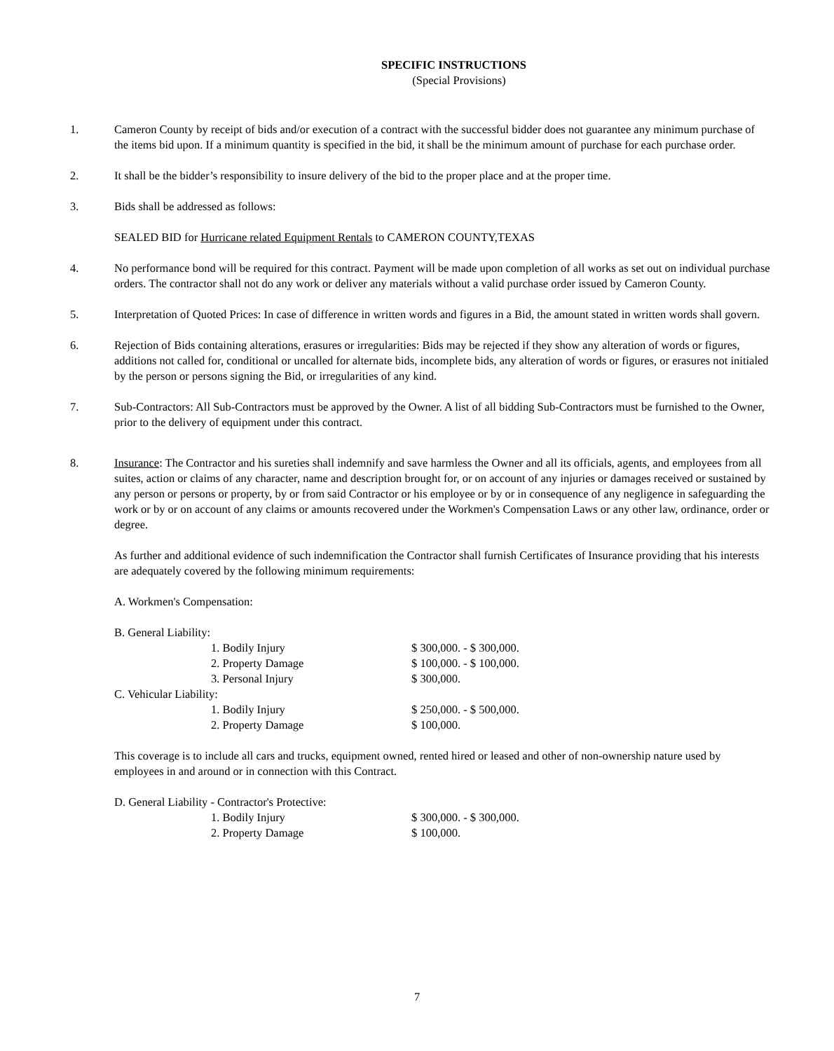SPECIFIC INSTRUCTIONS
(Special Provisions)
1. Cameron County by receipt of bids and/or execution of a contract with the successful bidder does not guarantee any minimum purchase of the items bid upon. If a minimum quantity is specified in the bid, it shall be the minimum amount of purchase for each purchase order.
2. It shall be the bidder’s responsibility to insure delivery of the bid to the proper place and at the proper time.
3. Bids shall be addressed as follows:
SEALED BID for Hurricane related Equipment Rentals to CAMERON COUNTY,TEXAS
4. No performance bond will be required for this contract. Payment will be made upon completion of all works as set out on individual purchase orders. The contractor shall not do any work or deliver any materials without a valid purchase order issued by Cameron County.
5. Interpretation of Quoted Prices: In case of difference in written words and figures in a Bid, the amount stated in written words shall govern.
6. Rejection of Bids containing alterations, erasures or irregularities: Bids may be rejected if they show any alteration of words or figures, additions not called for, conditional or uncalled for alternate bids, incomplete bids, any alteration of words or figures, or erasures not initialed by the person or persons signing the Bid, or irregularities of any kind.
7. Sub-Contractors: All Sub-Contractors must be approved by the Owner. A list of all bidding Sub-Contractors must be furnished to the Owner, prior to the delivery of equipment under this contract.
8. Insurance: The Contractor and his sureties shall indemnify and save harmless the Owner and all its officials, agents, and employees from all suites, action or claims of any character, name and description brought for, or on account of any injuries or damages received or sustained by any person or persons or property, by or from said Contractor or his employee or by or in consequence of any negligence in safeguarding the work or by or on account of any claims or amounts recovered under the Workmen's Compensation Laws or any other law, ordinance, order or degree.
As further and additional evidence of such indemnification the Contractor shall furnish Certificates of Insurance providing that his interests are adequately covered by the following minimum requirements:
A. Workmen's Compensation:
B. General Liability:
1. Bodily Injury $ 300,000. - $ 300,000.
2. Property Damage $ 100,000. - $ 100,000.
3. Personal Injury $ 300,000.
C. Vehicular Liability:
1. Bodily Injury $ 250,000. - $ 500,000.
2. Property Damage $ 100,000.
This coverage is to include all cars and trucks, equipment owned, rented hired or leased and other of non-ownership nature used by employees in and around or in connection with this Contract.
D. General Liability - Contractor's Protective:
1. Bodily Injury $ 300,000. - $ 300,000.
2. Property Damage $ 100,000.
7